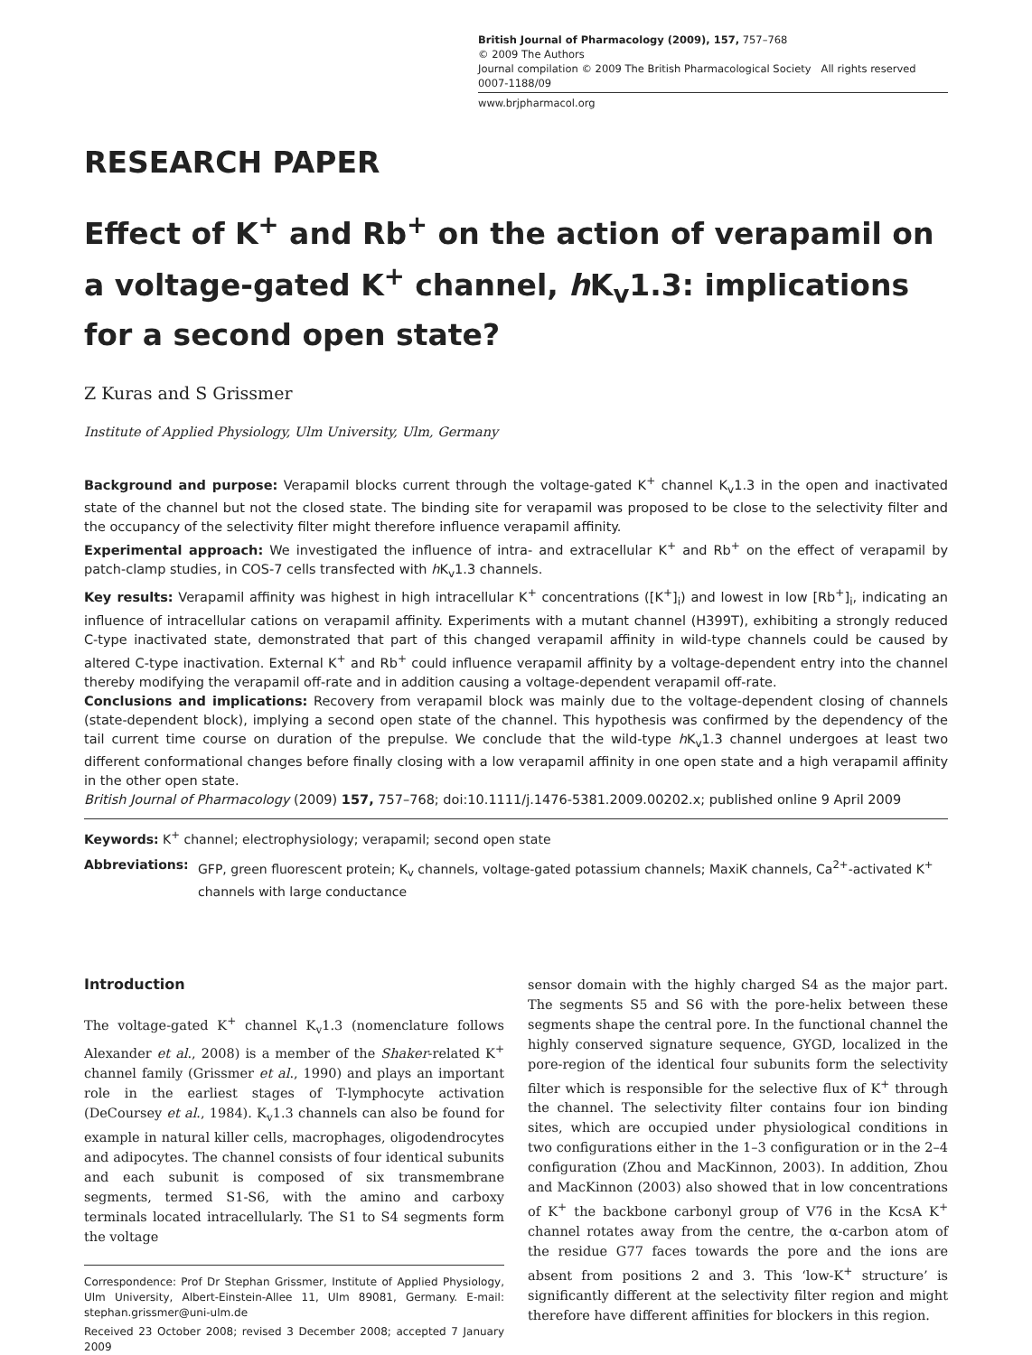British Journal of Pharmacology (2009), 157, 757–768
© 2009 The Authors
Journal compilation © 2009 The British Pharmacological Society All rights reserved 0007-1188/09
www.brjpharmacol.org
RESEARCH PAPER
Effect of K<sup>+</sup> and Rb<sup>+</sup> on the action of verapamil on a voltage-gated K<sup>+</sup> channel, h K<sub>v</sub>1.3: implications for a second open state?
Z Kuras and S Grissmer
Institute of Applied Physiology, Ulm University, Ulm, Germany
Background and purpose: Verapamil blocks current through the voltage-gated K<sup>+</sup> channel K<sub>v</sub>1.3 in the open and inactivated state of the channel but not the closed state. The binding site for verapamil was proposed to be close to the selectivity filter and the occupancy of the selectivity filter might therefore influence verapamil affinity.
Experimental approach: We investigated the influence of intra- and extracellular K<sup>+</sup> and Rb<sup>+</sup> on the effect of verapamil by patch-clamp studies, in COS-7 cells transfected with h K<sub>v</sub>1.3 channels.
Key results: Verapamil affinity was highest in high intracellular K<sup>+</sup> concentrations ([K<sup>+</sup>]<sub>i</sub>) and lowest in low [Rb<sup>+</sup>]<sub>i</sub>, indicating an influence of intracellular cations on verapamil affinity. Experiments with a mutant channel (H399T), exhibiting a strongly reduced C-type inactivated state, demonstrated that part of this changed verapamil affinity in wild-type channels could be caused by altered C-type inactivation. External K<sup>+</sup> and Rb<sup>+</sup> could influence verapamil affinity by a voltage-dependent entry into the channel thereby modifying the verapamil off-rate and in addition causing a voltage-dependent verapamil off-rate.
Conclusions and implications: Recovery from verapamil block was mainly due to the voltage-dependent closing of channels (state-dependent block), implying a second open state of the channel. This hypothesis was confirmed by the dependency of the tail current time course on duration of the prepulse. We conclude that the wild-type h K<sub>v</sub>1.3 channel undergoes at least two different conformational changes before finally closing with a low verapamil affinity in one open state and a high verapamil affinity in the other open state.
British Journal of Pharmacology (2009) 157, 757–768; doi:10.1111/j.1476-5381.2009.00202.x; published online 9 April 2009
Keywords: K<sup>+</sup> channel; electrophysiology; verapamil; second open state
Abbreviations: GFP, green fluorescent protein; K<sub>v</sub> channels, voltage-gated potassium channels; MaxiK channels, Ca<sup>2+</sup>-activated K<sup>+</sup> channels with large conductance
Introduction
The voltage-gated K<sup>+</sup> channel K<sub>v</sub>1.3 (nomenclature follows Alexander et al., 2008) is a member of the Shaker-related K<sup>+</sup> channel family (Grissmer et al., 1990) and plays an important role in the earliest stages of T-lymphocyte activation (DeCoursey et al., 1984). K<sub>v</sub>1.3 channels can also be found for example in natural killer cells, macrophages, oligodendrocytes and adipocytes. The channel consists of four identical subunits and each subunit is composed of six transmembrane segments, termed S1-S6, with the amino and carboxy terminals located intracellularly. The S1 to S4 segments form the voltage
Correspondence: Prof Dr Stephan Grissmer, Institute of Applied Physiology, Ulm University, Albert-Einstein-Allee 11, Ulm 89081, Germany. E-mail: stephan.grissmer@uni-ulm.de
Received 23 October 2008; revised 3 December 2008; accepted 7 January 2009
sensor domain with the highly charged S4 as the major part. The segments S5 and S6 with the pore-helix between these segments shape the central pore. In the functional channel the highly conserved signature sequence, GYGD, localized in the pore-region of the identical four subunits form the selectivity filter which is responsible for the selective flux of K<sup>+</sup> through the channel. The selectivity filter contains four ion binding sites, which are occupied under physiological conditions in two configurations either in the 1–3 configuration or in the 2–4 configuration (Zhou and MacKinnon, 2003). In addition, Zhou and MacKinnon (2003) also showed that in low concentrations of K<sup>+</sup> the backbone carbonyl group of V76 in the KcsA K<sup>+</sup> channel rotates away from the centre, the α-carbon atom of the residue G77 faces towards the pore and the ions are absent from positions 2 and 3. This ‘low-K<sup>+</sup> structure’ is significantly different at the selectivity filter region and might therefore have different affinities for blockers in this region.